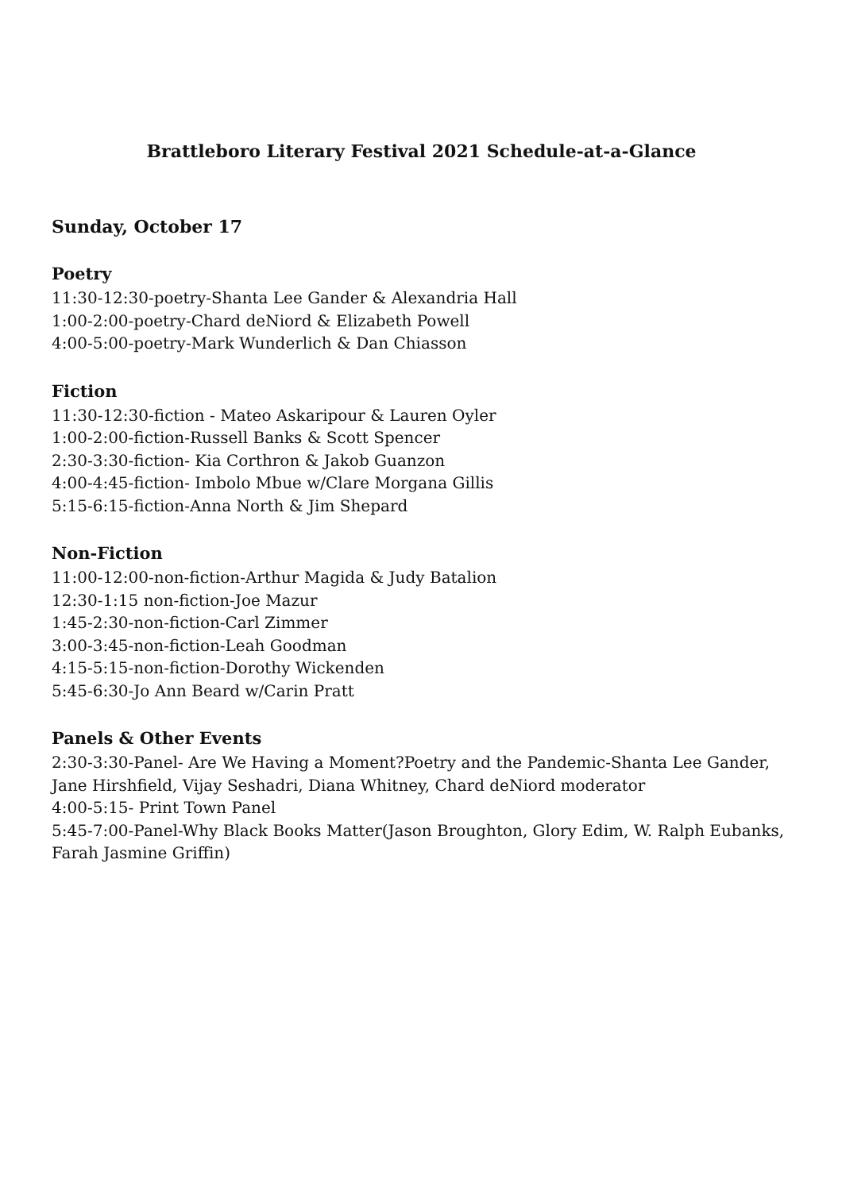Brattleboro Literary Festival 2021 Schedule-at-a-Glance
Sunday, October 17
Poetry
11:30-12:30-poetry-Shanta Lee Gander & Alexandria Hall
1:00-2:00-poetry-Chard deNiord & Elizabeth Powell
4:00-5:00-poetry-Mark Wunderlich & Dan Chiasson
Fiction
11:30-12:30-fiction - Mateo Askaripour & Lauren Oyler
1:00-2:00-fiction-Russell Banks & Scott Spencer
2:30-3:30-fiction- Kia Corthron & Jakob Guanzon
4:00-4:45-fiction- Imbolo Mbue w/Clare Morgana Gillis
5:15-6:15-fiction-Anna North & Jim Shepard
Non-Fiction
11:00-12:00-non-fiction-Arthur Magida & Judy Batalion
12:30-1:15 non-fiction-Joe Mazur
1:45-2:30-non-fiction-Carl Zimmer
3:00-3:45-non-fiction-Leah Goodman
4:15-5:15-non-fiction-Dorothy Wickenden
5:45-6:30-Jo Ann Beard w/Carin Pratt
Panels & Other Events
2:30-3:30-Panel- Are We Having a Moment?Poetry and the Pandemic-Shanta Lee Gander, Jane Hirshfield, Vijay Seshadri, Diana Whitney, Chard deNiord moderator
4:00-5:15- Print Town Panel
5:45-7:00-Panel-Why Black Books Matter(Jason Broughton, Glory Edim, W. Ralph Eubanks, Farah Jasmine Griffin)